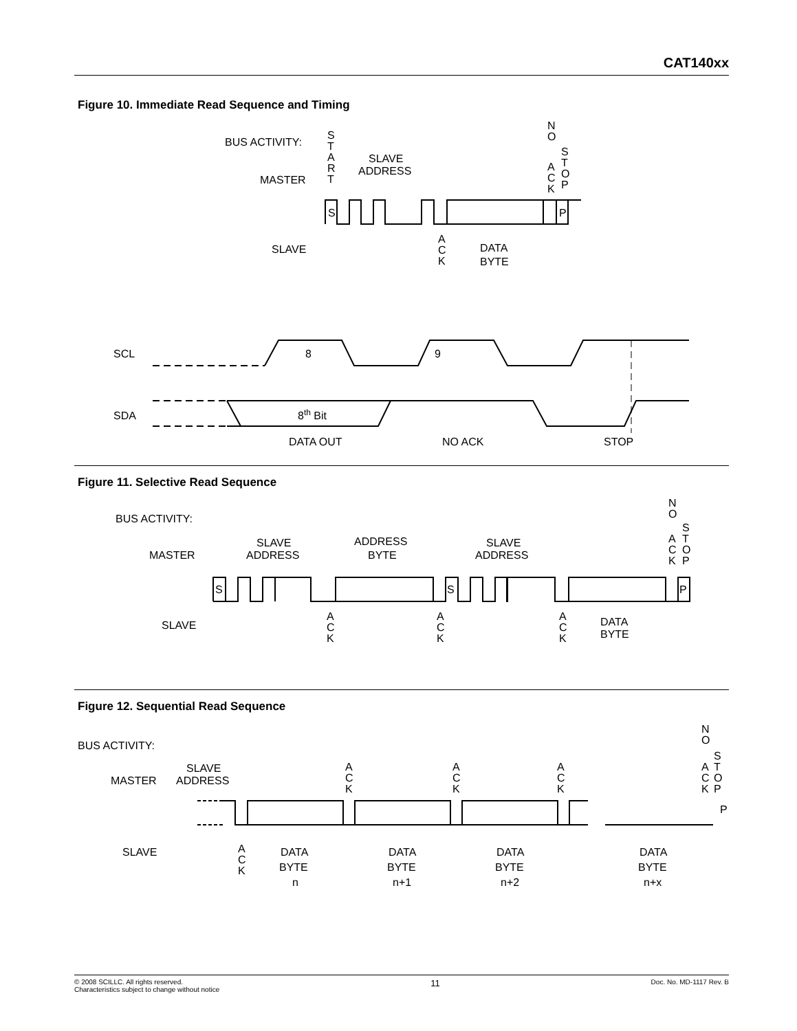CAT140xx
Figure 10. Immediate Read Sequence and Timing
BUS ACTIVITY:
MASTER
SLAVE
SLAVE
ADDRESS
S
T
A
R
T
N
O
A
C
K
S
T
O
P
A
C
K
DATA
BYTE
S
P
SCL
SDA
8
9
8th Bit
DATA OUT
NO ACK
STOP
Figure 11. Selective Read Sequence
BUS ACTIVITY:
MASTER
SLAVE
SLAVE
ADDRESS
ADDRESS
BYTE
SLAVE
ADDRESS
DATA
BYTE
A
C
K
A
C
K
A
C
K
N
O
S
T
O
P
A
C
K
S
S
P
Figure 12. Sequential Read Sequence
BUS ACTIVITY:
MASTER
SLAVE
SLAVE
ADDRESS
N
O
S
T
O
P
A
C
K
A
C
K
A
C
K
A
C
K
A
C
K
DATA
BYTE
n
DATA
BYTE
n+1
DATA
BYTE
n+2
DATA
BYTE
n+x
P
© 2008 SCILLC. All rights reserved.
Characteristics subject to change without notice
11
Doc. No. MD-1117 Rev. B